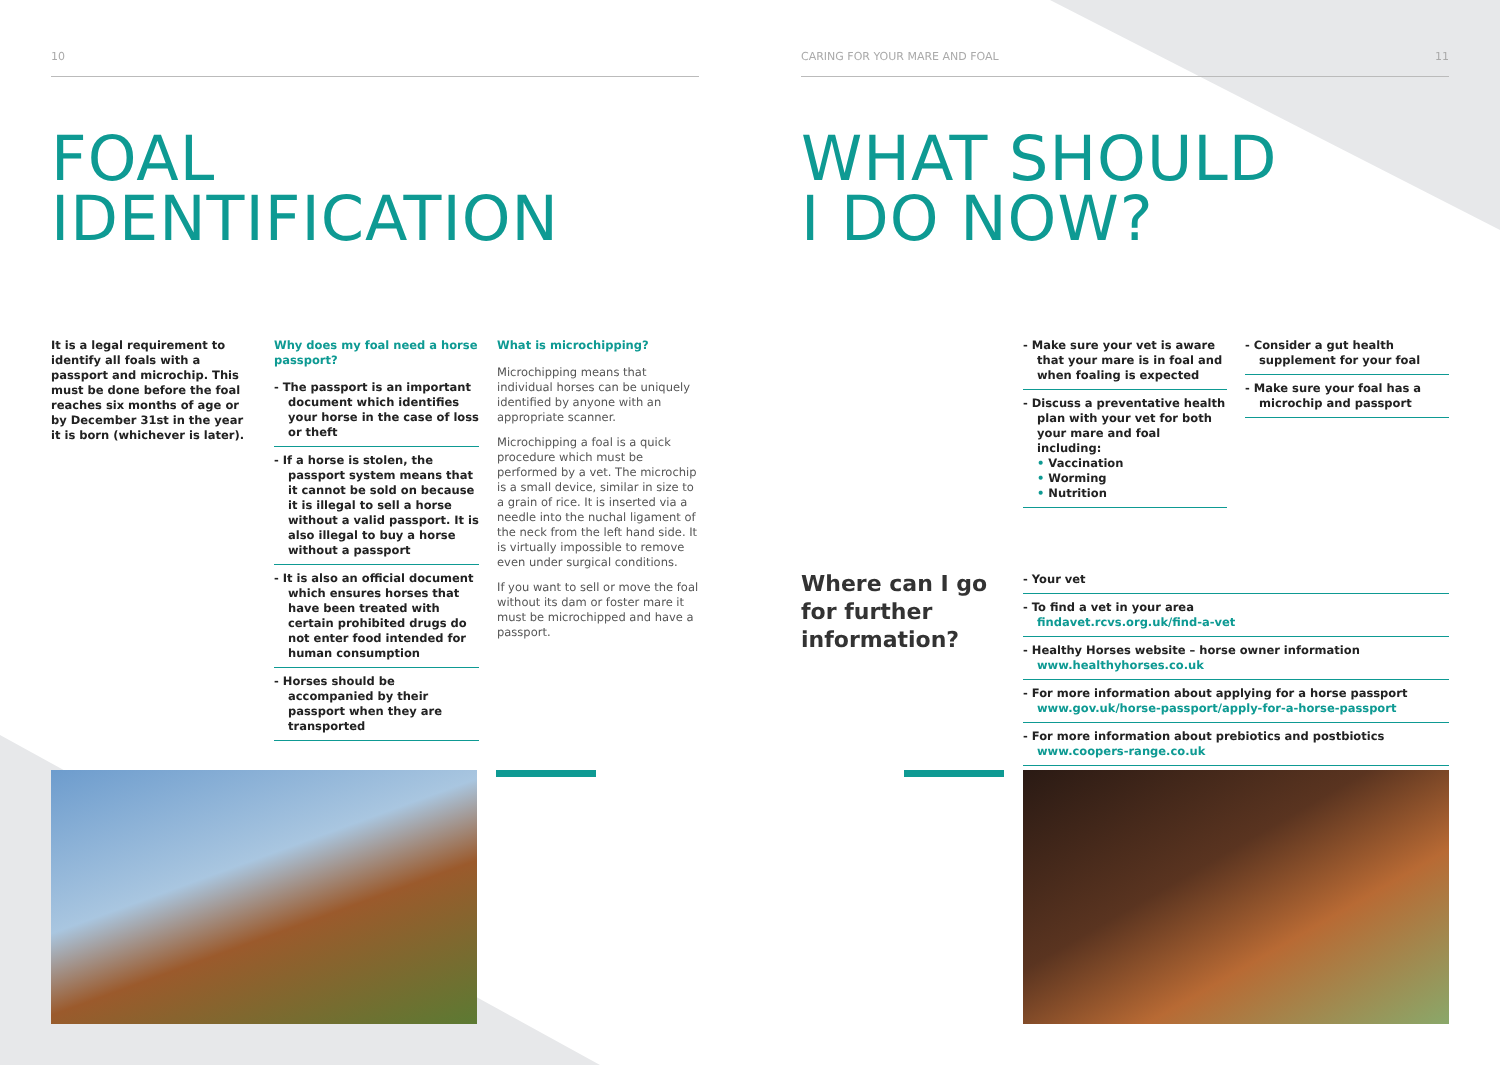10
FOAL
IDENTIFICATION
It is a legal requirement to identify all foals with a passport and microchip. This must be done before the foal reaches six months of age or by December 31st in the year it is born (whichever is later).
Why does my foal need a horse passport?
- The passport is an important document which identifies your horse in the case of loss or theft
- If a horse is stolen, the passport system means that it cannot be sold on because it is illegal to sell a horse without a valid passport. It is also illegal to buy a horse without a passport
- It is also an official document which ensures horses that have been treated with certain prohibited drugs do not enter food intended for human consumption
- Horses should be accompanied by their passport when they are transported
What is microchipping?
Microchipping means that individual horses can be uniquely identified by anyone with an appropriate scanner.
Microchipping a foal is a quick procedure which must be performed by a vet. The microchip is a small device, similar in size to a grain of rice. It is inserted via a needle into the nuchal ligament of the neck from the left hand side. It is virtually impossible to remove even under surgical conditions.
If you want to sell or move the foal without its dam or foster mare it must be microchipped and have a passport.
CARING FOR YOUR MARE AND FOAL 11
WHAT SHOULD
I DO NOW?
- Make sure your vet is aware that your mare is in foal and when foaling is expected
- Discuss a preventative health plan with your vet for both your mare and foal including:
• Vaccination
• Worming
• Nutrition
- Consider a gut health supplement for your foal
- Make sure your foal has a microchip and passport
Where can I go
for further
information?
- Your vet
- To find a vet in your area
findavet.rcvs.org.uk/find-a-vet
- Healthy Horses website – horse owner information
www.healthyhorses.co.uk
- For more information about applying for a horse passport
www.gov.uk/horse-passport/apply-for-a-horse-passport
- For more information about prebiotics and postbiotics
www.coopers-range.co.uk